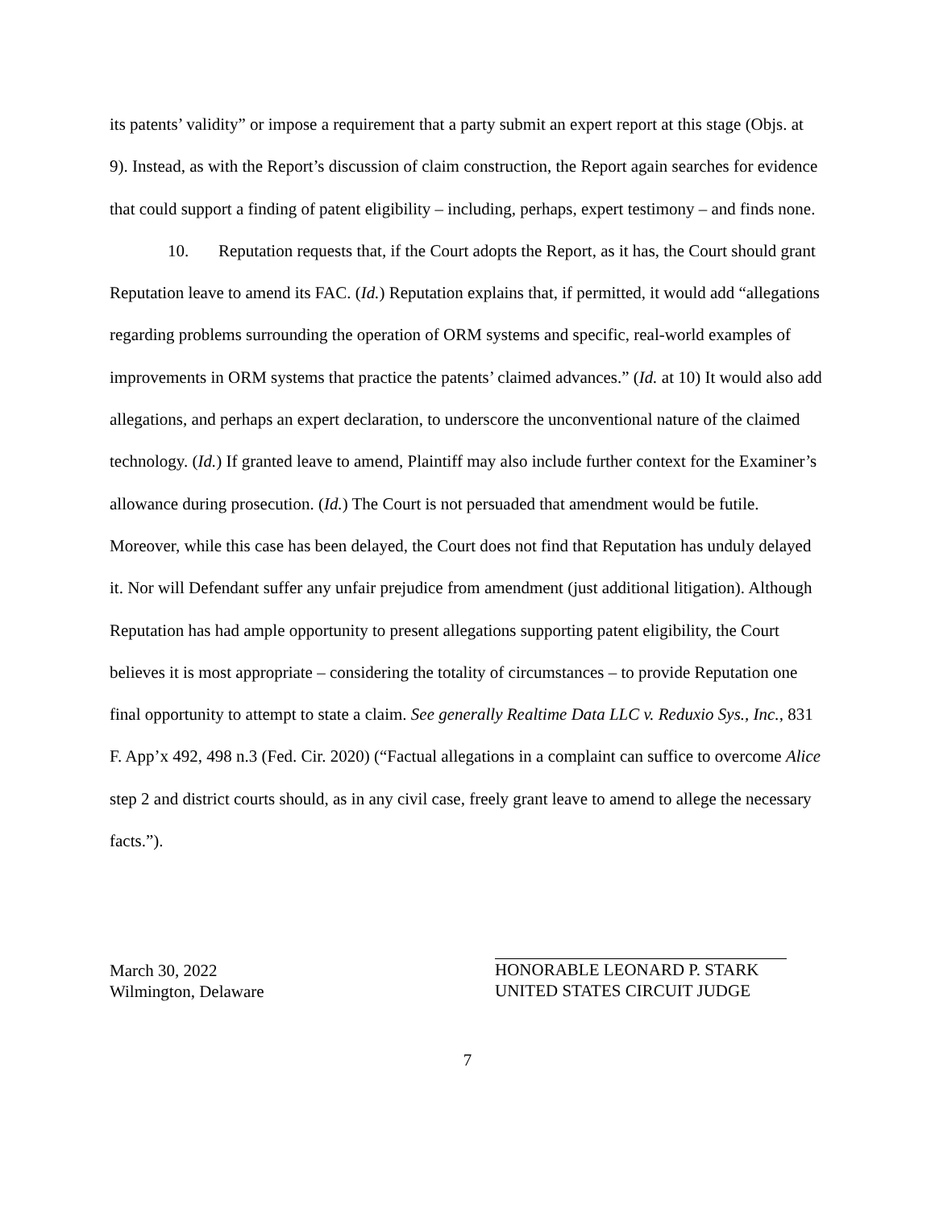its patents’ validity” or impose a requirement that a party submit an expert report at this stage (Objs. at 9). Instead, as with the Report’s discussion of claim construction, the Report again searches for evidence that could support a finding of patent eligibility – including, perhaps, expert testimony – and finds none.
10. Reputation requests that, if the Court adopts the Report, as it has, the Court should grant Reputation leave to amend its FAC. (Id.) Reputation explains that, if permitted, it would add “allegations regarding problems surrounding the operation of ORM systems and specific, real-world examples of improvements in ORM systems that practice the patents’ claimed advances.” (Id. at 10) It would also add allegations, and perhaps an expert declaration, to underscore the unconventional nature of the claimed technology. (Id.) If granted leave to amend, Plaintiff may also include further context for the Examiner’s allowance during prosecution. (Id.) The Court is not persuaded that amendment would be futile. Moreover, while this case has been delayed, the Court does not find that Reputation has unduly delayed it. Nor will Defendant suffer any unfair prejudice from amendment (just additional litigation). Although Reputation has had ample opportunity to present allegations supporting patent eligibility, the Court believes it is most appropriate – considering the totality of circumstances – to provide Reputation one final opportunity to attempt to state a claim. See generally Realtime Data LLC v. Reduxio Sys., Inc., 831 F. App’x 492, 498 n.3 (Fed. Cir. 2020) (“Factual allegations in a complaint can suffice to overcome Alice step 2 and district courts should, as in any civil case, freely grant leave to amend to allege the necessary facts.”).
March 30, 2022
Wilmington, Delaware
HONORABLE LEONARD P. STARK
UNITED STATES CIRCUIT JUDGE
7